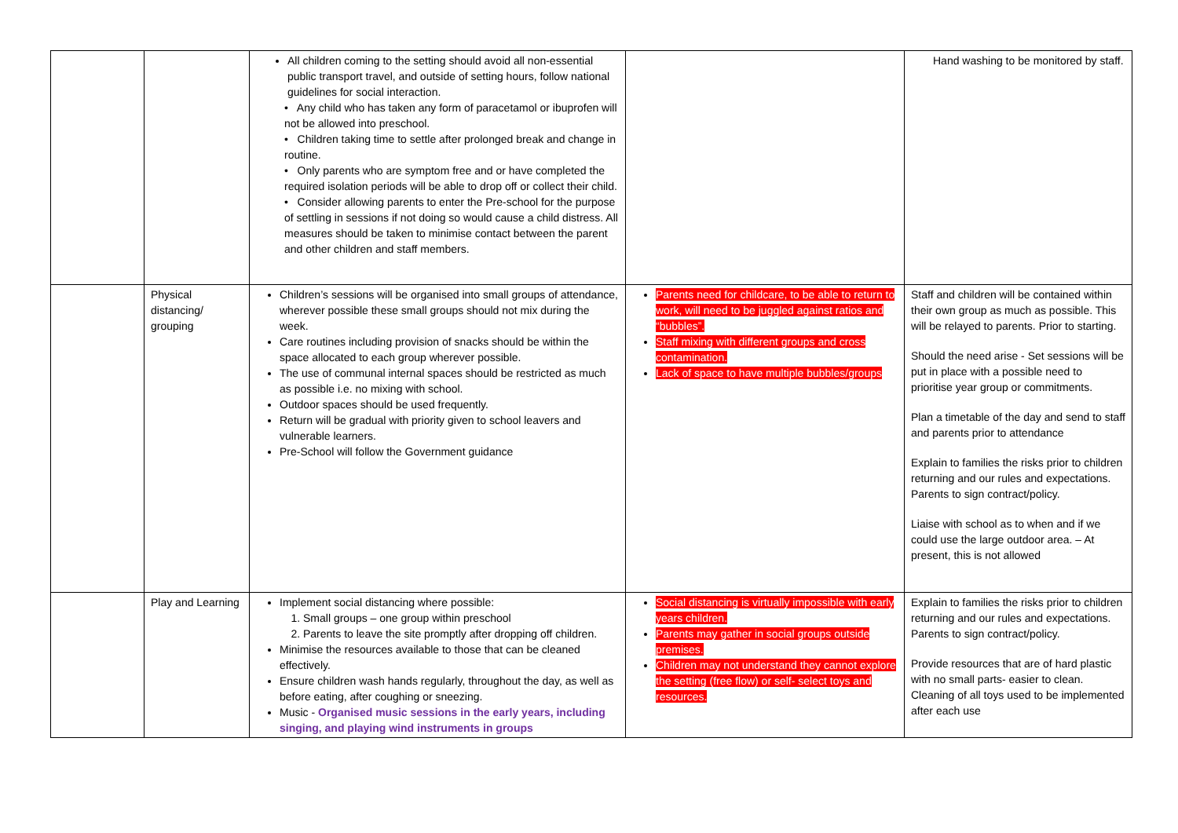| | | All children coming to the setting should avoid all non-essential public transport travel, and outside of setting hours, follow national guidelines for social interaction. • Any child who has taken any form of paracetamol or ibuprofen will not be allowed into preschool. • Children taking time to settle after prolonged break and change in routine. • Only parents who are symptom free and or have completed the required isolation periods will be able to drop off or collect their child. • Consider allowing parents to enter the Pre-school for the purpose of settling in sessions if not doing so would cause a child distress. All measures should be taken to minimise contact between the parent and other children and staff members. | | Hand washing to be monitored by staff. |
| | Physical distancing/ grouping | Children’s sessions will be organised into small groups of attendance, wherever possible these small groups should not mix during the week. Care routines including provision of snacks should be within the space allocated to each group wherever possible. The use of communal internal spaces should be restricted as much as possible i.e. no mixing with school. Outdoor spaces should be used frequently. Return will be gradual with priority given to school leavers and vulnerable learners. Pre-School will follow the Government guidance | Parents need for childcare, to be able to return to work, will need to be juggled against ratios and “bubbles”. Staff mixing with different groups and cross contamination. Lack of space to have multiple bubbles/groups | Staff and children will be contained within their own group as much as possible. This will be relayed to parents. Prior to starting. Should the need arise - Set sessions will be put in place with a possible need to prioritise year group or commitments. Plan a timetable of the day and send to staff and parents prior to attendance Explain to families the risks prior to children returning and our rules and expectations. Parents to sign contract/policy. Liaise with school as to when and if we could use the large outdoor area. – At present, this is not allowed |
| | Play and Learning | Implement social distancing where possible: 1. Small groups – one group within preschool 2. Parents to leave the site promptly after dropping off children. Minimise the resources available to those that can be cleaned effectively. Ensure children wash hands regularly, throughout the day, as well as before eating, after coughing or sneezing. Music - Organised music sessions in the early years, including singing, and playing wind instruments in groups | Social distancing is virtually impossible with early years children. Parents may gather in social groups outside premises. Children may not understand they cannot explore the setting (free flow) or self- select toys and resources. | Explain to families the risks prior to children returning and our rules and expectations. Parents to sign contract/policy. Provide resources that are of hard plastic with no small parts- easier to clean. Cleaning of all toys used to be implemented after each use |